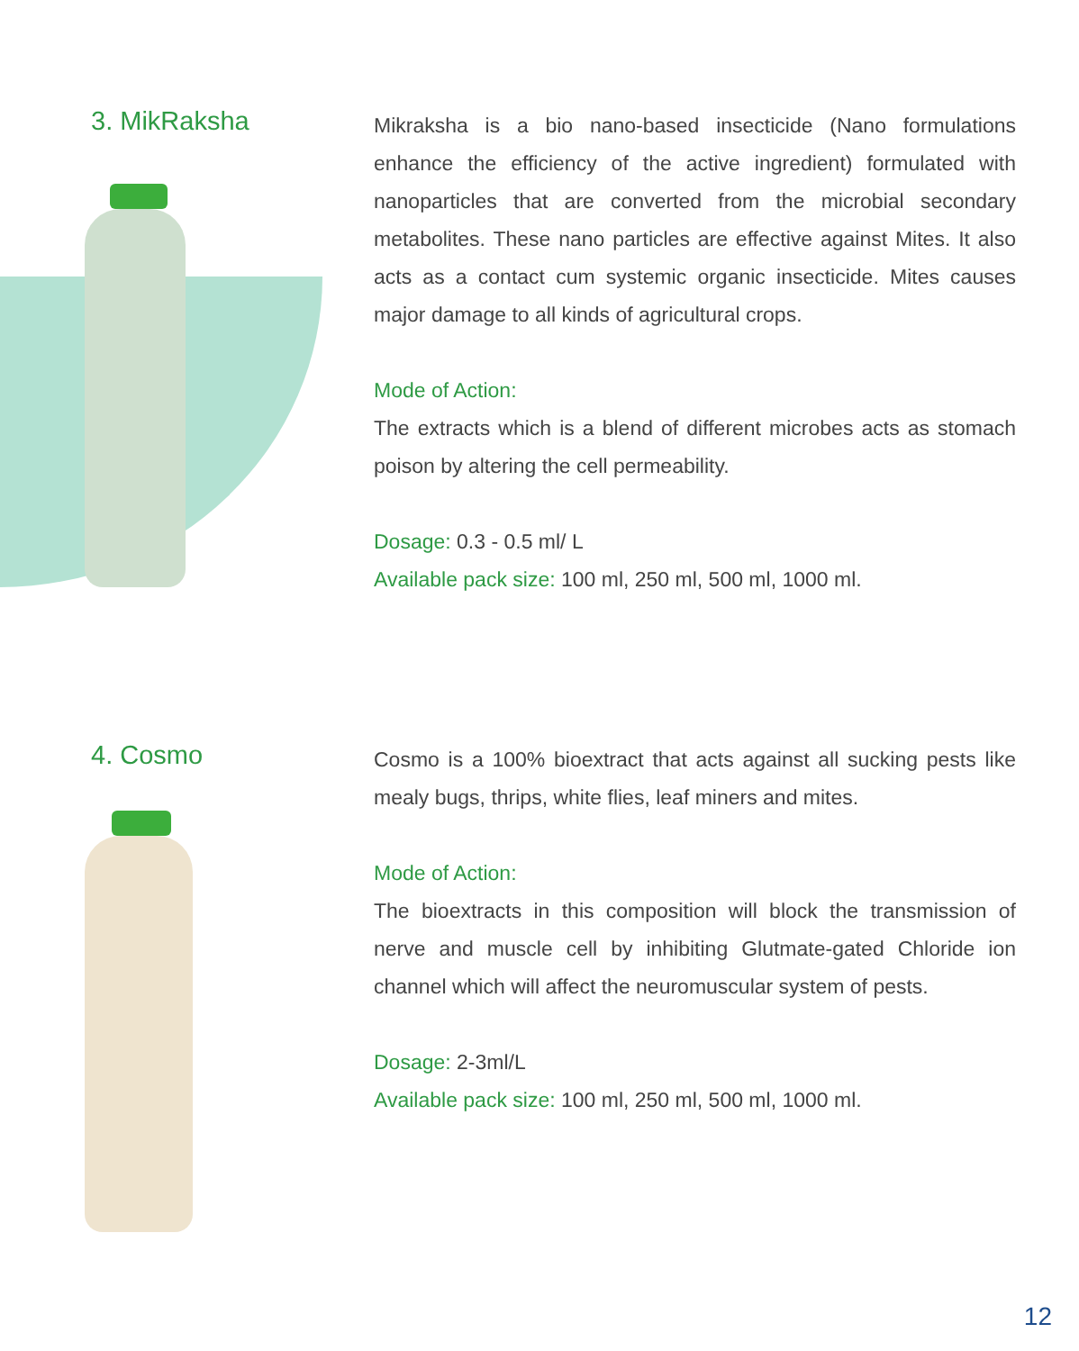3. MikRaksha
Mikraksha is a bio nano-based insecticide (Nano formulations enhance the efficiency of the active ingredient) formulated with nanoparticles that are converted from the microbial secondary metabolites. These nano particles are effective against Mites. It also acts as a contact cum systemic organic insecticide. Mites causes major damage to all kinds of agricultural crops.
Mode of Action:
The extracts which is a blend of different microbes acts as stomach poison by altering the cell permeability.
Dosage: 0.3 - 0.5 ml/ L
Available pack size: 100 ml, 250 ml, 500 ml, 1000 ml.
4. Cosmo
Cosmo is a 100% bioextract that acts against all sucking pests like mealy bugs, thrips, white flies, leaf miners and mites.
Mode of Action:
The bioextracts in this composition will block the transmission of nerve and muscle cell by inhibiting Glutmate-gated Chloride ion channel which will affect the neuromuscular system of pests.
Dosage: 2-3ml/L
Available pack size: 100 ml, 250 ml, 500 ml, 1000 ml.
12